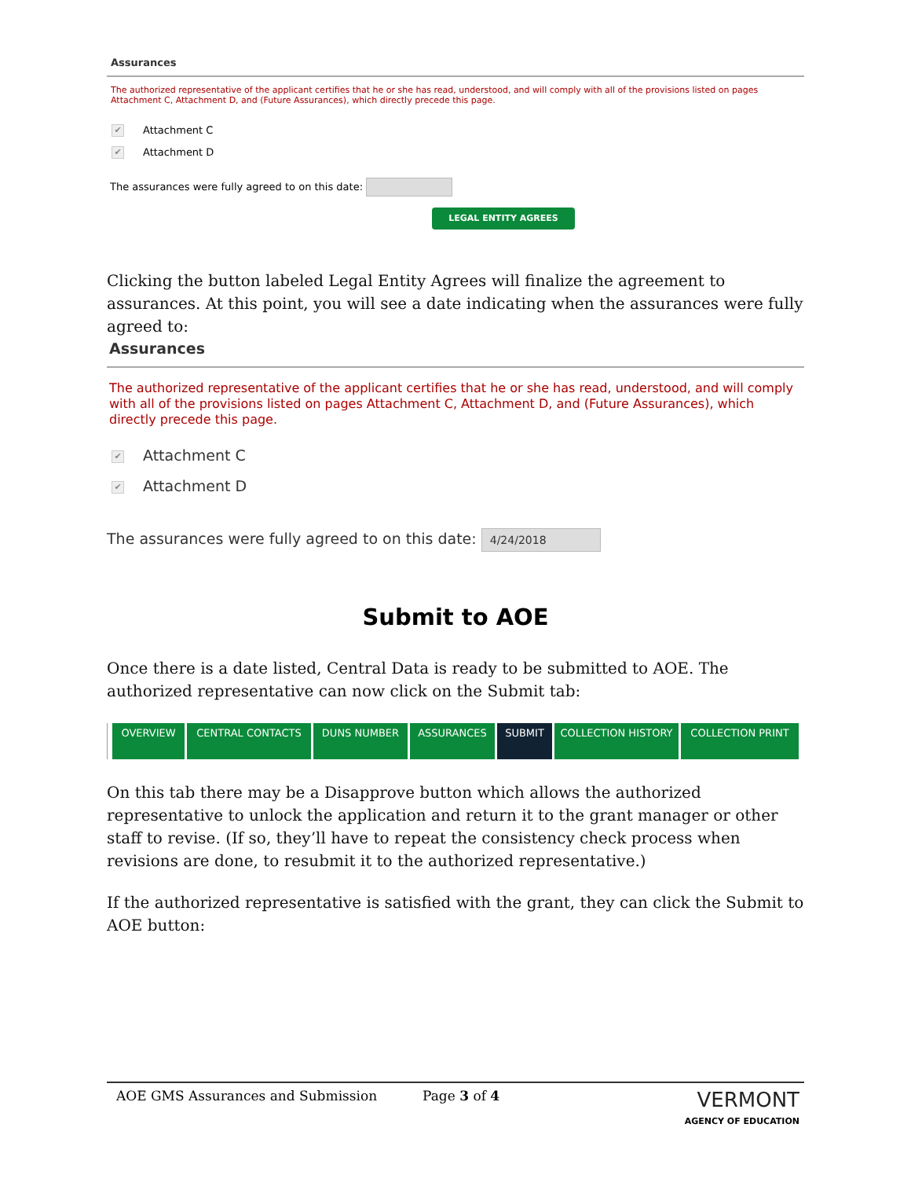Assurances
The authorized representative of the applicant certifies that he or she has read, understood, and will comply with all of the provisions listed on pages Attachment C, Attachment D, and (Future Assurances), which directly precede this page.
✔ Attachment C
✔ Attachment D
The assurances were fully agreed to on this date:
LEGAL ENTITY AGREES
Clicking the button labeled Legal Entity Agrees will finalize the agreement to assurances. At this point, you will see a date indicating when the assurances were fully agreed to:
Assurances
The authorized representative of the applicant certifies that he or she has read, understood, and will comply with all of the provisions listed on pages Attachment C, Attachment D, and (Future Assurances), which directly precede this page.
✔ Attachment C
✔ Attachment D
The assurances were fully agreed to on this date: 4/24/2018
Submit to AOE
Once there is a date listed, Central Data is ready to be submitted to AOE. The authorized representative can now click on the Submit tab:
OVERVIEW CENTRAL CONTACTS DUNS NUMBER ASSURANCES SUBMIT COLLECTION HISTORY COLLECTION PRINT
On this tab there may be a Disapprove button which allows the authorized representative to unlock the application and return it to the grant manager or other staff to revise. (If so, they’ll have to repeat the consistency check process when revisions are done, to resubmit it to the authorized representative.)
If the authorized representative is satisfied with the grant, they can click the Submit to AOE button:
AOE GMS Assurances and Submission Page 3 of 4 VERMONT
AGENCY OF EDUCATION